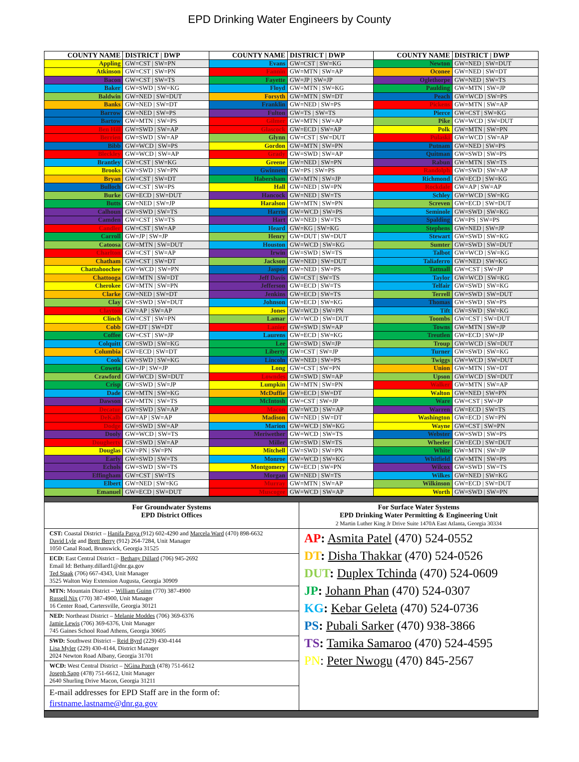EPD Drinking Water Engineers by County
| COUNTY NAME | DISTRICT / DWP | COUNTY NAME | DISTRICT / DWP | COUNTY NAME | DISTRICT / DWP |
| --- | --- | --- | --- | --- | --- |
| Appling | GW=CST / SW=PN | Evans | GW=CST / SW=KG | Newton | GW=NED / SW=DUT |
| Atkinson | GW=CST / SW=PN | Fannin | GW=MTN / SW=AP | Oconee | GW=NED / SW=DT |
| Bacon | GW=CST / SW=TS | Fayette | GW=JP / SW=JP | Oglethorpe | GW=NED / SW=TS |
| Baker | GW=SWD / SW=KG | Floyd | GW=MTN / SW=KG | Paulding | GW=MTN / SW=JP |
| Baldwin | GW=NED / SW=DUT | Forsyth | GW=MTN / SW=DT | Peach | GW=WCD / SW=PS |
| Banks | GW=NED / SW=DT | Franklin | GW=NED / SW=PS | Pickens | GW=MTN / SW=AP |
| Barrow | GW=NED / SW=PS | Fulton | GW=TS / SW=TS | Pierce | GW=CST / SW=KG |
| Bartow | GW=MTN / SW=PS | Gilmer | GW=MTN / SW=AP | Pike | GW=WCD / SW=DUT |
| Ben Hill | GW=SWD / SW=AP | Glascock | GW=ECD / SW=AP | Polk | GW=MTN / SW=PN |
| Berrien | GW=SWD / SW=AP | Glynn | GW=CST / SW=DUT | Pulaski | GW=WCD / SW=AP |
| Bibb | GW=WCD / SW=PS | Gordon | GW=MTN / SW=PN | Putnam | GW=NED / SW=PS |
| Bleckley | GW=WCD / SW=AP | Grady | GW=SWD / SW=AP | Quitman | GW=SWD / SW=PS |
| Brantley | GW=CST / SW=KG | Greene | GW=NED / SW=PN | Rabun | GW=MTN / SW=TS |
| Brooks | GW=SWD / SW=PN | Gwinnett | GW=PS / SW=PS | Randolph | GW=SWD / SW=AP |
| Bryan | GW=CST / SW=DT | Habersham | GW=MTN / SW=JP | Richmond | GW=ECD / SW=KG |
| Bulloch | GW=CST / SW=PS | Hall | GW=NED / SW=PN | Rockdale | GW=AP / SW=AP |
| Burke | GW=ECD / SW=DUT | Hancock | GW=NED / SW=TS | Schley | GW=WCD / SW=KG |
| Butts | GW=NED / SW=JP | Haralson | GW=MTN / SW=PN | Screven | GW=ECD / SW=DUT |
| Calhoun | GW=SWD / SW=TS | Harris | GW=WCD / SW=PS | Seminole | GW=SWD / SW=KG |
| Camden | GW=CST / SW=TS | Hart | GW=NED / SW=TS | Spalding | GW=PS / SW=PS |
| Candler | GW=CST / SW=AP | Heard | GW=KG / SW=KG | Stephens | GW=NED / SW=JP |
| Carroll | GW=JP / SW=JP | Henry | GW=DUT / SW=DUT | Stewart | GW=SWD / SW=KG |
| Catoosa | GW=MTN / SW=DUT | Houston | GW=WCD / SW=KG | Sumter | GW=SWD / SW=DUT |
| Charlton | GW=CST / SW=AP | Irwin | GW=SWD / SW=TS | Talbot | GW=WCD / SW=KG |
| Chatham | GW=CST / SW=DT | Jackson | GW=NED / SW=DUT | Taliaferro | GW=NED / SW=KG |
| Chattahoochee | GW=WCD / SW=PN | Jasper | GW=NED / SW=PS | Tattnall | GW=CST / SW=JP |
| Chattooga | GW=MTN / SW=DT | Jeff Davis | GW=CST / SW=TS | Taylor | GW=WCD / SW=KG |
| Cherokee | GW=MTN / SW=PN | Jefferson | GW=ECD / SW=TS | Telfair | GW=SWD / SW=KG |
| Clarke | GW=NED / SW=DT | Jenkins | GW=ECD / SW=TS | Terrell | GW=SWD / SW=DUT |
| Clay | GW=SWD / SW=DUT | Johnson | GW=ECD / SW=KG | Thomas | GW=SWD / SW=PS |
| Clayton | GW=AP / SW=AP | Jones | GW=WCD / SW=PN | Tift | GW=SWD / SW=KG |
| Clinch | GW=CST / SW=PN | Lamar | GW=WCD / SW=DUT | Toombs | GW=CST / SW=DUT |
| Cobb | GW=DT / SW=DT | Lanier | GW=SWD / SW=AP | Towns | GW=MTN / SW=JP |
| Coffee | GW=CST / SW=JP | Laurens | GW=ECD / SW=KG | Treutlen | GW=ECD / SW=JP |
| Colquitt | GW=SWD / SW=KG | Lee | GW=SWD / SW=JP | Troup | GW=WCD / SW=DUT |
| Columbia | GW=ECD / SW=DT | Liberty | GW=CST / SW=JP | Turner | GW=SWD / SW=KG |
| Cook | GW=SWD / SW=KG | Lincoln | GW=NED / SW=PS | Twiggs | GW=WCD / SW=DUT |
| Coweta | GW=JP / SW=JP | Long | GW=CST / SW=PN | Union | GW=MTN / SW=DT |
| Crawford | GW=WCD / SW=DUT | Lowndes | GW=SWD / SW=AP | Upson | GW=WCD / SW=DUT |
| Crisp | GW=SWD / SW=JP | Lumpkin | GW=MTN / SW=PN | Walker | GW=MTN / SW=AP |
| Dade | GW=MTN / SW=KG | McDuffie | GW=ECD / SW=DT | Walton | GW=NED / SW=PN |
| Dawson | GW=MTN / SW=TS | McIntosh | GW=CST / SW=JP | Ware | GW=CST / SW=JP |
| Decatur | GW=SWD / SW=AP | Macon | GW=WCD / SW=AP | Warren | GW=ECD / SW=TS |
| DeKalb | GW=AP / SW=AP | Madison | GW=NED / SW=DT | Washington | GW=ECD / SW=PN |
| Dodge | GW=SWD / SW=AP | Marion | GW=WCD / SW=KG | Wayne | GW=CST / SW=PN |
| Dooly | GW=WCD / SW=TS | Meriwether | GW=WCD / SW=TS | Webster | GW=SWD / SW=PS |
| Dougherty | GW=SWD / SW=AP | Miller | GW=SWD / SW=TS | Wheeler | GW=ECD / SW=DUT |
| Douglas | GW=PN / SW=PN | Mitchell | GW=SWD / SW=PN | White | GW=MTN / SW=JP |
| Early | GW=SWD / SW=TS | Monroe | GW=WCD / SW=KG | Whitfield | GW=MTN / SW=PS |
| Echols | GW=SWD / SW=TS | Montgomery | GW=ECD / SW=PN | Wilcox | GW=SWD / SW=TS |
| Effingham | GW=CST / SW=TS | Morgan | GW=NED / SW=TS | Wilkes | GW=NED / SW=KG |
| Elbert | GW=NED / SW=KG | Murray | GW=MTN / SW=AP | Wilkinson | GW=ECD / SW=DUT |
| Emanuel | GW=ECD / SW=DUT | Muscogee | GW=WCD / SW=AP | Worth | GW=SWD / SW=PN |
For Groundwater Systems
EPD District Offices
CST: Coastal District – Hanifa Pasya (912) 602-4290 and Marcela Ward (470) 898-6632
David Lyle and Brett Berry (912) 264-7284, Unit Manager
1050 Canal Road, Brunswick, Georgia 31525
ECD: East Central District – Bethany Dillard (706) 945-2692
Email Id: Bethany.dillard1@dnr.ga.gov
Ted Staak (706) 667-4343, Unit Manager
3525 Walton Way Extension Augusta, Georgia 30909
MTN: Mountain District – William Guinn (770) 387-4900
Russell Nix (770) 387-4900, Unit Manager
16 Center Road, Cartersville, Georgia 30121
NED: Northeast District – Melanie Moddes (706) 369-6376
Jamie Lewis (706) 369-6376, Unit Manager
745 Gaines School Road Athens, Georgia 30605
SWD: Southwest District – Reid Byrd (229) 430-4144
Lisa Myler (229) 430-4144, District Manager
2024 Newton Road Albany, Georgia 31701
WCD: West Central District – NGina Porch (478) 751-6612
Joseph Sapp (478) 751-6612, Unit Manager
2640 Shurling Drive Macon, Georgia 31211
E-mail addresses for EPD Staff are in the form of:
firstname.lastname@dnr.ga.gov
For Surface Water Systems
EPD Drinking Water Permitting & Engineering Unit
2 Martin Luther King Jr Drive Suite 1470A East Atlanta, Georgia 30334
AP: Asmita Patel (470) 524-0552
DT: Disha Thakkar (470) 524-0526
DUT: Duplex Tchinda (470) 524-0609
JP: Johann Phan (470) 524-0307
KG: Kebar Geleta (470) 524-0736
PS: Pubali Sarker (470) 938-3866
TS: Tamika Samaroo (470) 524-4595
PN: Peter Nwogu (470) 845-2567